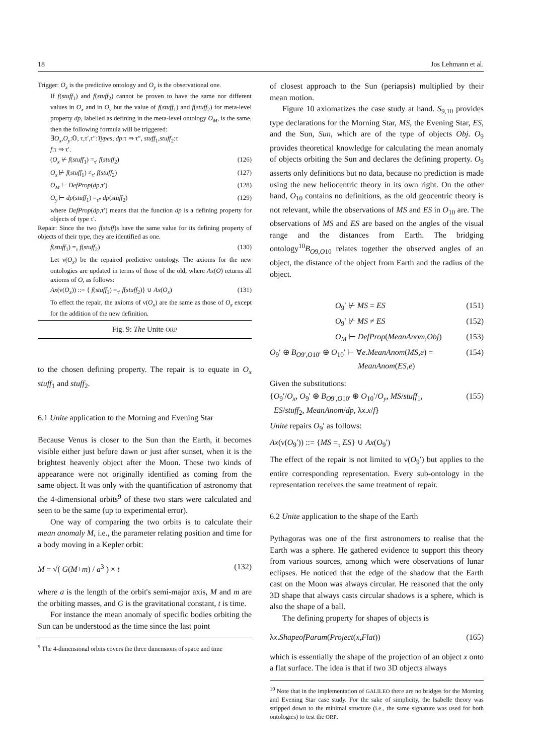18 Jos Lehmann et al.
Trigger: O<sub>x</sub> is the predictive ontology and O<sub>y</sub> is the observational one.
If f(stuff<sub>1</sub>) and f(stuff<sub>2</sub>) cannot be proven to have the same nor different values in O<sub>x</sub> and in O<sub>y</sub> but the value of f(stuff<sub>1</sub>) and f(stuff<sub>2</sub>) for meta-level property dp, labelled as defining in the meta-level ontology O<sub>M</sub>, is the same, then the following formula will be triggered:
∃O<sub>x</sub>,O<sub>y</sub>:𝕆, τ,τ′,τ″:Types, dp:τ ⇒ τ″, stuff<sub>1</sub>,stuff<sub>2</sub>:τ
f:τ ⇒ τ′.
(O<sub>x</sub> ⊬ f(stuff<sub>1</sub>) =<sub>τ′</sub> f(stuff<sub>2</sub>) (126)
O<sub>x</sub> ⊬ f(stuff<sub>1</sub>) ≠<sub>τ′</sub> f(stuff<sub>2</sub>) (127)
O<sub>M</sub> ⊢ DefProp(dp,τ′) (128)
O<sub>y</sub> ⊢ dp(stuff<sub>1</sub>) =<sub>τ″</sub> dp(stuff<sub>2</sub>) (129)
where DefProp(dp,τ′) means that the function dp is a defining property for objects of type τ′.
Repair: Since the two f(stuff)s have the same value for its defining property of objects of their type, they are identified as one.
f(stuff<sub>1</sub>) =<sub>τ</sub> f(stuff<sub>2</sub>) (130)
Let ν(O<sub>x</sub>) be the repaired predictive ontology. The axioms for the new ontologies are updated in terms of those of the old, where Ax(O) returns all axioms of O, as follows:
Ax(ν(O<sub>x</sub>)) ::= { f(stuff<sub>1</sub>) =<sub>τ′</sub> f(stuff<sub>2</sub>)} ∪ Ax(O<sub>x</sub>) (131)
To effect the repair, the axioms of ν(O<sub>x</sub>) are the same as those of O<sub>x</sub> except for the addition of the new definition.
Fig. 9: The Unite ORP
to the chosen defining property. The repair is to equate in O<sub>x</sub> stuff<sub>1</sub> and stuff<sub>2</sub>.
6.1 Unite application to the Morning and Evening Star
Because Venus is closer to the Sun than the Earth, it becomes visible either just before dawn or just after sunset, when it is the brightest heavenly object after the Moon. These two kinds of appearance were not originally identified as coming from the same object. It was only with the quantification of astronomy that the 4-dimensional orbits<sup>9</sup> of these two stars were calculated and seen to be the same (up to experimental error).
One way of comparing the two orbits is to calculate their mean anomaly M, i.e., the parameter relating position and time for a body moving in a Kepler orbit:
M = √( G(M+m) / a<sup>3</sup> ) × t (132)
where a is the length of the orbit's semi-major axis, M and m are the orbiting masses, and G is the gravitational constant, t is time.
For instance the mean anomaly of specific bodies orbiting the Sun can be understood as the time since the last point
<sup>9</sup> The 4-dimensional orbits covers the three dimensions of space and time
of closest approach to the Sun (periapsis) multiplied by their mean motion.
Figure 10 axiomatizes the case study at hand. S<sub>9,10</sub> provides type declarations for the Morning Star, MS, the Evening Star, ES, and the Sun, Sun, which are of the type of objects Obj. O<sub>9</sub> provides theoretical knowledge for calculating the mean anomaly of objects orbiting the Sun and declares the defining property. O<sub>9</sub> asserts only definitions but no data, because no prediction is made using the new heliocentric theory in its own right. On the other hand, O<sub>10</sub> contains no definitions, as the old geocentric theory is not relevant, while the observations of MS and ES in O<sub>10</sub> are. The observations of MS and ES are based on the angles of the visual range and the distances from Earth. The bridging ontology<sup>10</sup>B<sub>O9,O10</sub> relates together the observed angles of an object, the distance of the object from Earth and the radius of the object.
O<sub>9</sub>′ ⊬ MS = ES (151)
O<sub>9</sub>′ ⊬ MS ≠ ES (152)
O<sub>M</sub> ⊢ DefProp(MeanAnom,Obj) (153)
O<sub>9</sub>′ ⊕ B<sub>O9′,O10′</sub> ⊕ O<sub>10</sub>′ ⊢ ∀e.MeanAnom(MS,e) =
MeanAnom(ES,e) (154)
Given the substitutions:
{O<sub>9</sub>′/O<sub>x</sub>, O<sub>9</sub>′ ⊕ B<sub>O9′,O10′</sub> ⊕ O<sub>10</sub>′/O<sub>y</sub>, MS/stuff<sub>1</sub>,
ES/stuff<sub>2</sub>, MeanAnom/dp, λx.x/f} (155)
Unite repairs O<sub>9</sub>′ as follows:
Ax(ν(O<sub>9</sub>′)) ::= {MS =<sub>τ</sub> ES} ∪ Ax(O<sub>9</sub>′)
The effect of the repair is not limited to ν(O<sub>9</sub>′) but applies to the entire corresponding representation. Every sub-ontology in the representation receives the same treatment of repair.
6.2 Unite application to the shape of the Earth
Pythagoras was one of the first astronomers to realise that the Earth was a sphere. He gathered evidence to support this theory from various sources, among which were observations of lunar eclipses. He noticed that the edge of the shadow that the Earth cast on the Moon was always circular. He reasoned that the only 3D shape that always casts circular shadows is a sphere, which is also the shape of a ball.
The defining property for shapes of objects is
λx.ShapeofParam(Project(x,Flat)) (165)
which is essentially the shape of the projection of an object x onto a flat surface. The idea is that if two 3D objects always
<sup>10</sup> Note that in the implementation of GALILEO there are no bridges for the Morning and Evening Star case study. For the sake of simplicity, the Isabelle theory was stripped down to the minimal structure (i.e., the same signature was used for both ontologies) to test the ORP.